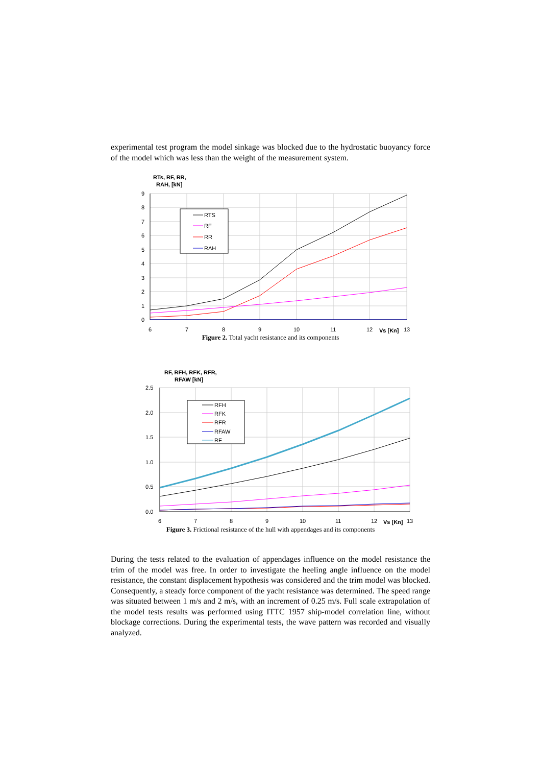experimental test program the model sinkage was blocked due to the hydrostatic buoyancy force of the model which was less than the weight of the measurement system.
RTs, RF, RR,
RAH, [kN]
9
8
7
6
5
4
3
2
1
0
6
7
8
9
10
11
12
Vs [Kn]
13
RTS
RF
RR
RAH
Figure 2. Total yacht resistance and its components
RF, RFH, RFK, RFR,
RFAW [kN]
2.5
2.0
1.5
1.0
0.5
0.0
6
7
8
9
10
11
12
Vs [Kn]
13
RFH
RFK
RFR
RFAW
RF
Figure 3. Frictional resistance of the hull with appendages and its components
During the tests related to the evaluation of appendages influence on the model resistance the trim of the model was free. In order to investigate the heeling angle influence on the model resistance, the constant displacement hypothesis was considered and the trim model was blocked. Consequently, a steady force component of the yacht resistance was determined. The speed range was situated between 1 m/s and 2 m/s, with an increment of 0.25 m/s. Full scale extrapolation of the model tests results was performed using ITTC 1957 ship-model correlation line, without blockage corrections. During the experimental tests, the wave pattern was recorded and visually analyzed.